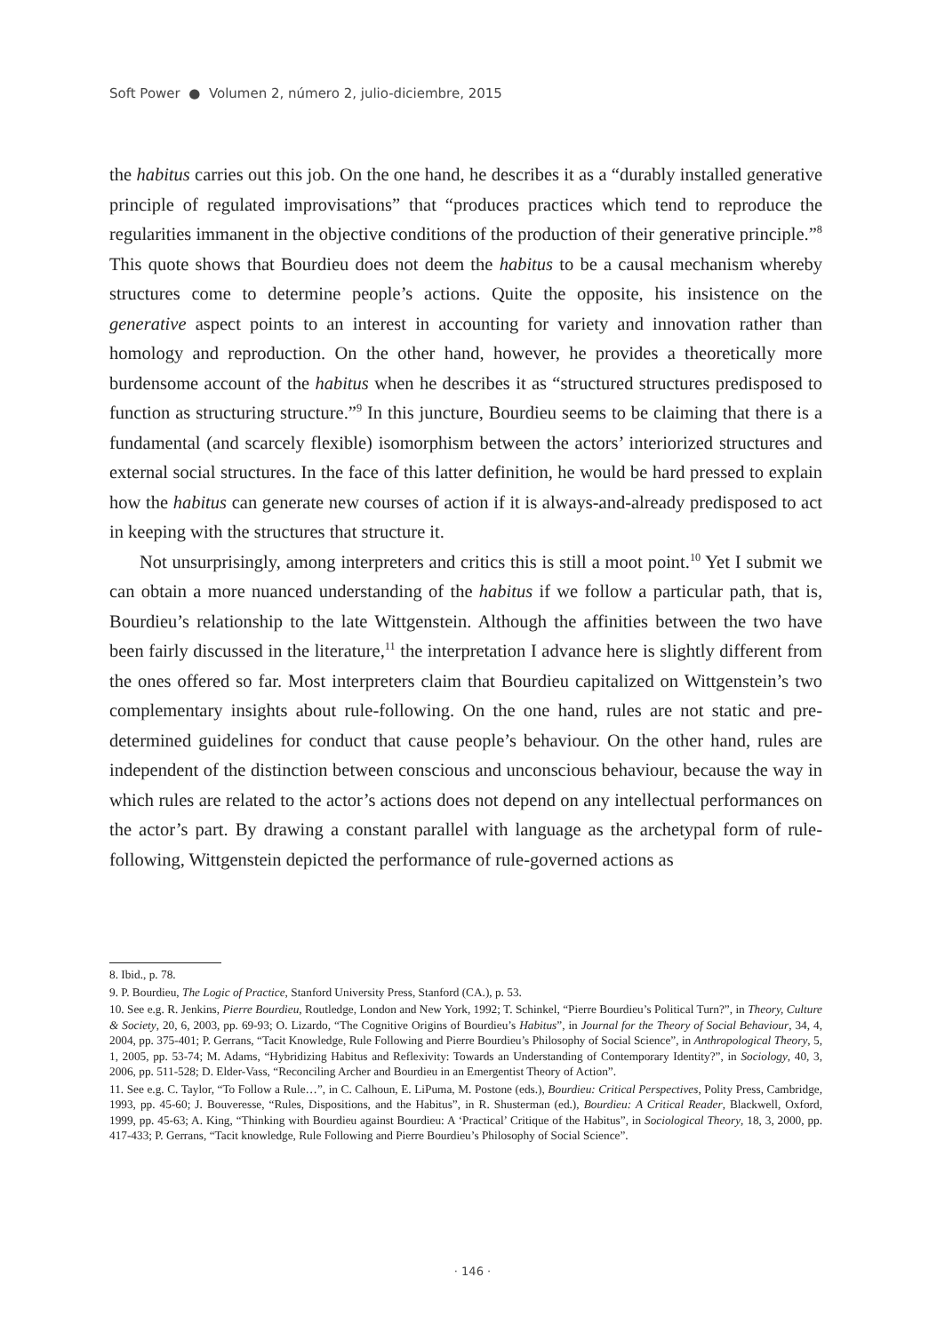Soft Power ● Volumen 2, número 2, julio-diciembre, 2015
the habitus carries out this job. On the one hand, he describes it as a “durably installed generative principle of regulated improvisations” that “produces practices which tend to reproduce the regularities immanent in the objective conditions of the production of their generative principle.”<sup>8</sup> This quote shows that Bourdieu does not deem the habitus to be a causal mechanism whereby structures come to determine people’s actions. Quite the opposite, his insistence on the generative aspect points to an interest in accounting for variety and innovation rather than homology and reproduction. On the other hand, however, he provides a theoretically more burdensome account of the habitus when he describes it as “structured structures predisposed to function as structuring structure.”<sup>9</sup> In this juncture, Bourdieu seems to be claiming that there is a fundamental (and scarcely flexible) isomorphism between the actors’ interiorized structures and external social structures. In the face of this latter definition, he would be hard pressed to explain how the habitus can generate new courses of action if it is always-and-already predisposed to act in keeping with the structures that structure it.
Not unsurprisingly, among interpreters and critics this is still a moot point.<sup>10</sup> Yet I submit we can obtain a more nuanced understanding of the habitus if we follow a particular path, that is, Bourdieu’s relationship to the late Wittgenstein. Although the affinities between the two have been fairly discussed in the literature,<sup>11</sup> the interpretation I advance here is slightly different from the ones offered so far. Most interpreters claim that Bourdieu capitalized on Wittgenstein’s two complementary insights about rule-following. On the one hand, rules are not static and pre-determined guidelines for conduct that cause people’s behaviour. On the other hand, rules are independent of the distinction between conscious and unconscious behaviour, because the way in which rules are related to the actor’s actions does not depend on any intellectual performances on the actor’s part. By drawing a constant parallel with language as the archetypal form of rule-following, Wittgenstein depicted the performance of rule-governed actions as
8. Ibid., p. 78.
9. P. Bourdieu, The Logic of Practice, Stanford University Press, Stanford (CA.), p. 53.
10. See e.g. R. Jenkins, Pierre Bourdieu, Routledge, London and New York, 1992; T. Schinkel, “Pierre Bourdieu’s Political Turn?”, in Theory, Culture & Society, 20, 6, 2003, pp. 69-93; O. Lizardo, “The Cognitive Origins of Bourdieu’s Habitus”, in Journal for the Theory of Social Behaviour, 34, 4, 2004, pp. 375-401; P. Gerrans, “Tacit Knowledge, Rule Following and Pierre Bourdieu’s Philosophy of Social Science”, in Anthropological Theory, 5, 1, 2005, pp. 53-74; M. Adams, “Hybridizing Habitus and Reflexivity: Towards an Understanding of Contemporary Identity?”, in Sociology, 40, 3, 2006, pp. 511-528; D. Elder-Vass, “Reconciling Archer and Bourdieu in an Emergentist Theory of Action”.
11. See e.g. C. Taylor, “To Follow a Rule…”, in C. Calhoun, E. LiPuma, M. Postone (eds.), Bourdieu: Critical Perspectives, Polity Press, Cambridge, 1993, pp. 45-60; J. Bouveresse, “Rules, Dispositions, and the Habitus”, in R. Shusterman (ed.), Bourdieu: A Critical Reader, Blackwell, Oxford, 1999, pp. 45-63; A. King, “Thinking with Bourdieu against Bourdieu: A ‘Practical’ Critique of the Habitus”, in Sociological Theory, 18, 3, 2000, pp. 417-433; P. Gerrans, “Tacit knowledge, Rule Following and Pierre Bourdieu’s Philosophy of Social Science”.
· 146 ·